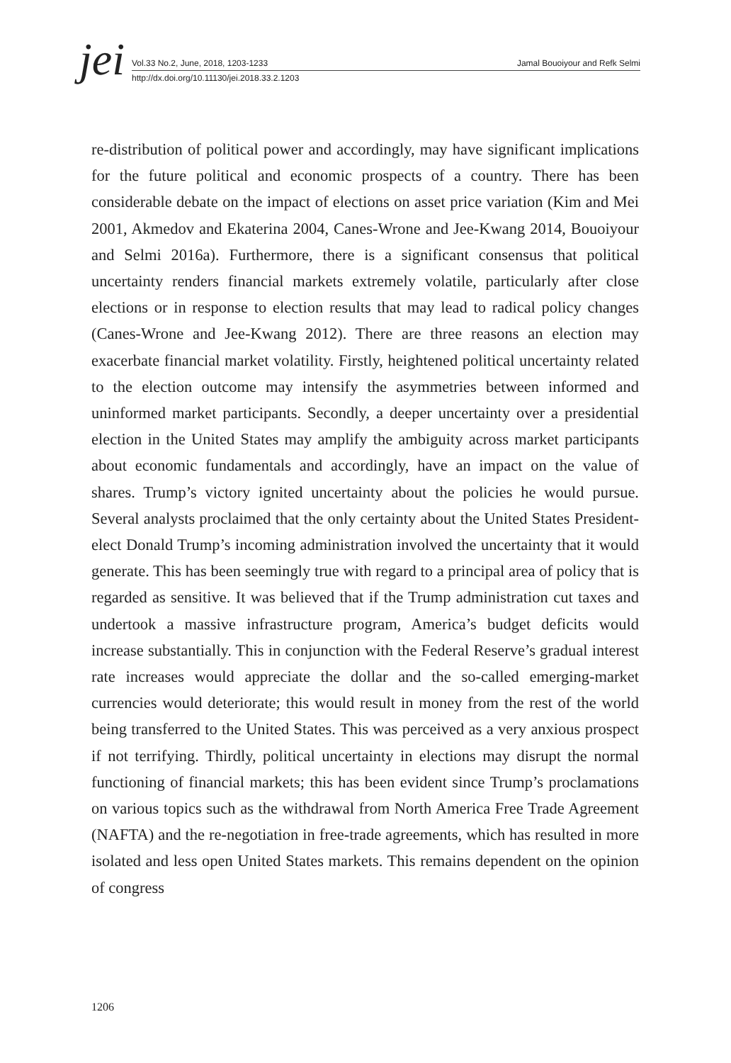jei
Vol.33 No.2, June, 2018, 1203-1233 Jamal Bouoiyour and Refk Selmi
http://dx.doi.org/10.11130/jei.2018.33.2.1203
re-distribution of political power and accordingly, may have significant implications for the future political and economic prospects of a country. There has been considerable debate on the impact of elections on asset price variation (Kim and Mei 2001, Akmedov and Ekaterina 2004, Canes-Wrone and Jee-Kwang 2014, Bouoiyour and Selmi 2016a). Furthermore, there is a significant consensus that political uncertainty renders financial markets extremely volatile, particularly after close elections or in response to election results that may lead to radical policy changes (Canes-Wrone and Jee-Kwang 2012). There are three reasons an election may exacerbate financial market volatility. Firstly, heightened political uncertainty related to the election outcome may intensify the asymmetries between informed and uninformed market participants. Secondly, a deeper uncertainty over a presidential election in the United States may amplify the ambiguity across market participants about economic fundamentals and accordingly, have an impact on the value of shares. Trump’s victory ignited uncertainty about the policies he would pursue. Several analysts proclaimed that the only certainty about the United States President-elect Donald Trump’s incoming administration involved the uncertainty that it would generate. This has been seemingly true with regard to a principal area of policy that is regarded as sensitive. It was believed that if the Trump administration cut taxes and undertook a massive infrastructure program, America’s budget deficits would increase substantially. This in conjunction with the Federal Reserve’s gradual interest rate increases would appreciate the dollar and the so-called emerging-market currencies would deteriorate; this would result in money from the rest of the world being transferred to the United States. This was perceived as a very anxious prospect if not terrifying. Thirdly, political uncertainty in elections may disrupt the normal functioning of financial markets; this has been evident since Trump’s proclamations on various topics such as the withdrawal from North America Free Trade Agreement (NAFTA) and the re-negotiation in free-trade agreements, which has resulted in more isolated and less open United States markets. This remains dependent on the opinion of congress
1206